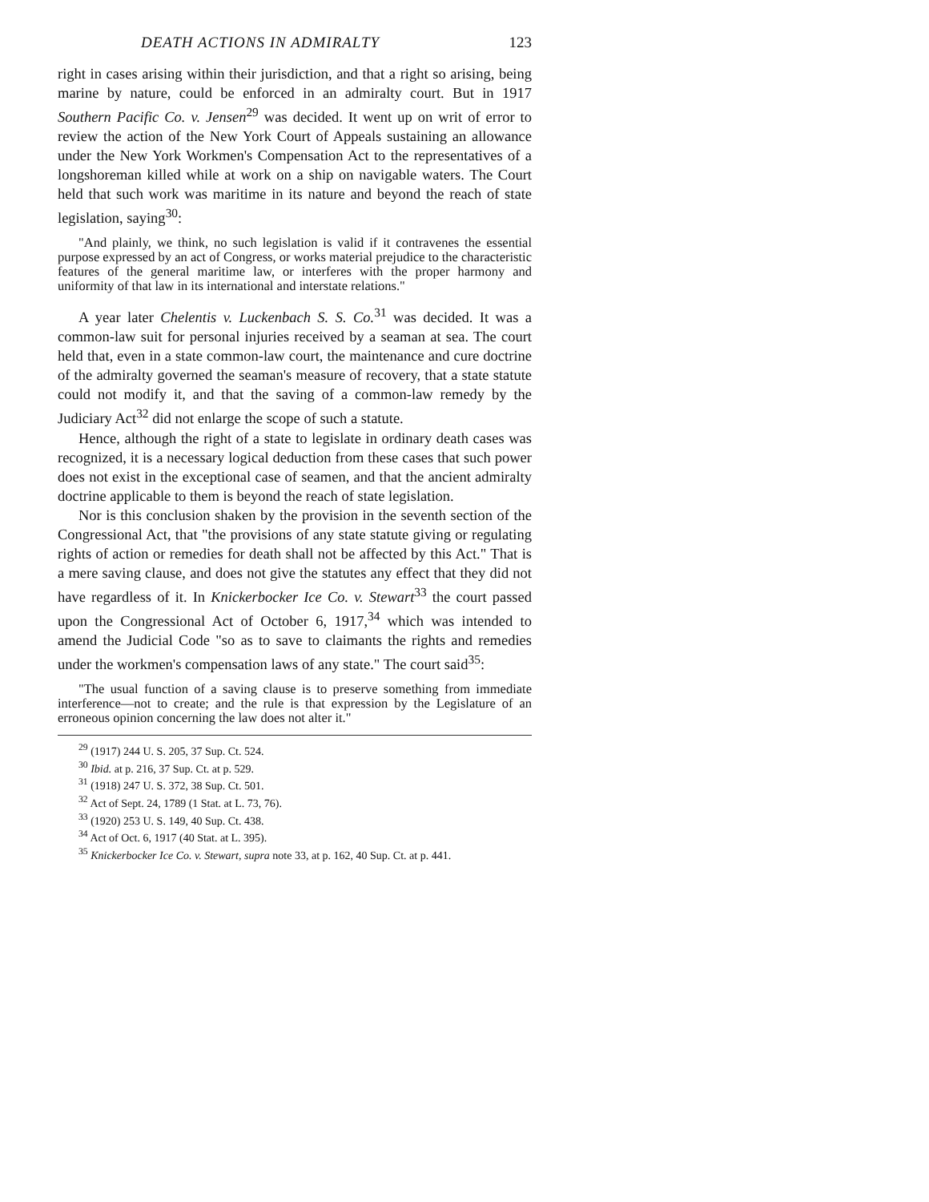DEATH ACTIONS IN ADMIRALTY 123
right in cases arising within their jurisdiction, and that a right so arising, being marine by nature, could be enforced in an admiralty court. But in 1917 Southern Pacific Co. v. Jensen<sup>29</sup> was decided. It went up on writ of error to review the action of the New York Court of Appeals sustaining an allowance under the New York Workmen's Compensation Act to the representatives of a longshoreman killed while at work on a ship on navigable waters. The Court held that such work was maritime in its nature and beyond the reach of state legislation, saying<sup>30</sup>:
"And plainly, we think, no such legislation is valid if it contravenes the essential purpose expressed by an act of Congress, or works material prejudice to the characteristic features of the general maritime law, or interferes with the proper harmony and uniformity of that law in its international and interstate relations."
A year later Chelentis v. Luckenbach S. S. Co.<sup>31</sup> was decided. It was a common-law suit for personal injuries received by a seaman at sea. The court held that, even in a state common-law court, the maintenance and cure doctrine of the admiralty governed the seaman's measure of recovery, that a state statute could not modify it, and that the saving of a common-law remedy by the Judiciary Act<sup>32</sup> did not enlarge the scope of such a statute.
Hence, although the right of a state to legislate in ordinary death cases was recognized, it is a necessary logical deduction from these cases that such power does not exist in the exceptional case of seamen, and that the ancient admiralty doctrine applicable to them is beyond the reach of state legislation.
Nor is this conclusion shaken by the provision in the seventh section of the Congressional Act, that "the provisions of any state statute giving or regulating rights of action or remedies for death shall not be affected by this Act." That is a mere saving clause, and does not give the statutes any effect that they did not have regardless of it. In Knickerbocker Ice Co. v. Stewart<sup>33</sup> the court passed upon the Congressional Act of October 6, 1917,<sup>34</sup> which was intended to amend the Judicial Code "so as to save to claimants the rights and remedies under the workmen's compensation laws of any state." The court said<sup>35</sup>:
"The usual function of a saving clause is to preserve something from immediate interference—not to create; and the rule is that expression by the Legislature of an erroneous opinion concerning the law does not alter it."
<sup>29</sup> (1917) 244 U. S. 205, 37 Sup. Ct. 524.
<sup>30</sup> Ibid. at p. 216, 37 Sup. Ct. at p. 529.
<sup>31</sup> (1918) 247 U. S. 372, 38 Sup. Ct. 501.
<sup>32</sup> Act of Sept. 24, 1789 (1 Stat. at L. 73, 76).
<sup>33</sup> (1920) 253 U. S. 149, 40 Sup. Ct. 438.
<sup>34</sup> Act of Oct. 6, 1917 (40 Stat. at L. 395).
<sup>35</sup> Knickerbocker Ice Co. v. Stewart, supra note 33, at p. 162, 40 Sup. Ct. at p. 441.